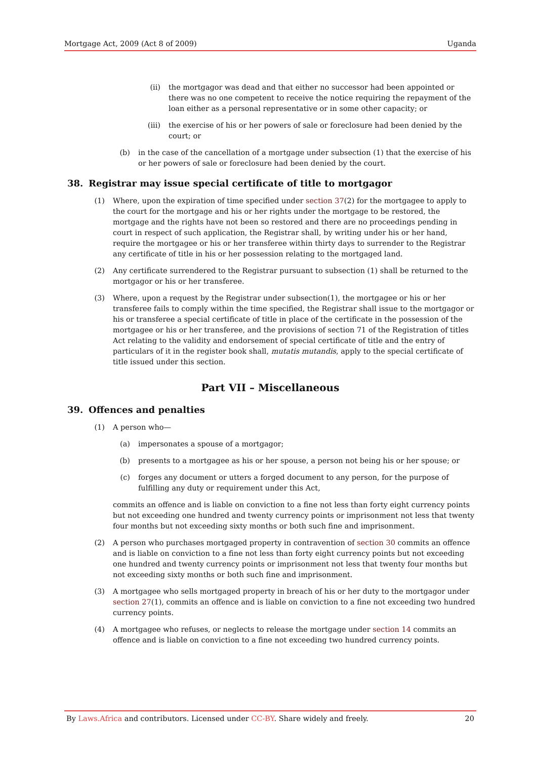Mortgage Act, 2009 (Act 8 of 2009) Uganda
(ii) the mortgagor was dead and that either no successor had been appointed or there was no one competent to receive the notice requiring the repayment of the loan either as a personal representative or in some other capacity; or
(iii) the exercise of his or her powers of sale or foreclosure had been denied by the court; or
(b) in the case of the cancellation of a mortgage under subsection (1) that the exercise of his or her powers of sale or foreclosure had been denied by the court.
38. Registrar may issue special certificate of title to mortgagor
(1) Where, upon the expiration of time specified under section 37(2) for the mortgagee to apply to the court for the mortgage and his or her rights under the mortgage to be restored, the mortgage and the rights have not been so restored and there are no proceedings pending in court in respect of such application, the Registrar shall, by writing under his or her hand, require the mortgagee or his or her transferee within thirty days to surrender to the Registrar any certificate of title in his or her possession relating to the mortgaged land.
(2) Any certificate surrendered to the Registrar pursuant to subsection (1) shall be returned to the mortgagor or his or her transferee.
(3) Where, upon a request by the Registrar under subsection(1), the mortgagee or his or her transferee fails to comply within the time specified, the Registrar shall issue to the mortgagor or his or transferee a special certificate of title in place of the certificate in the possession of the mortgagee or his or her transferee, and the provisions of section 71 of the Registration of titles Act relating to the validity and endorsement of special certificate of title and the entry of particulars of it in the register book shall, mutatis mutandis, apply to the special certificate of title issued under this section.
Part VII – Miscellaneous
39. Offences and penalties
(1) A person who—
(a) impersonates a spouse of a mortgagor;
(b) presents to a mortgagee as his or her spouse, a person not being his or her spouse; or
(c) forges any document or utters a forged document to any person, for the purpose of fulfilling any duty or requirement under this Act,
commits an offence and is liable on conviction to a fine not less than forty eight currency points but not exceeding one hundred and twenty currency points or imprisonment not less that twenty four months but not exceeding sixty months or both such fine and imprisonment.
(2) A person who purchases mortgaged property in contravention of section 30 commits an offence and is liable on conviction to a fine not less than forty eight currency points but not exceeding one hundred and twenty currency points or imprisonment not less that twenty four months but not exceeding sixty months or both such fine and imprisonment.
(3) A mortgagee who sells mortgaged property in breach of his or her duty to the mortgagor under section 27(1), commits an offence and is liable on conviction to a fine not exceeding two hundred currency points.
(4) A mortgagee who refuses, or neglects to release the mortgage under section 14 commits an offence and is liable on conviction to a fine not exceeding two hundred currency points.
By Laws.Africa and contributors. Licensed under CC-BY. Share widely and freely. 20